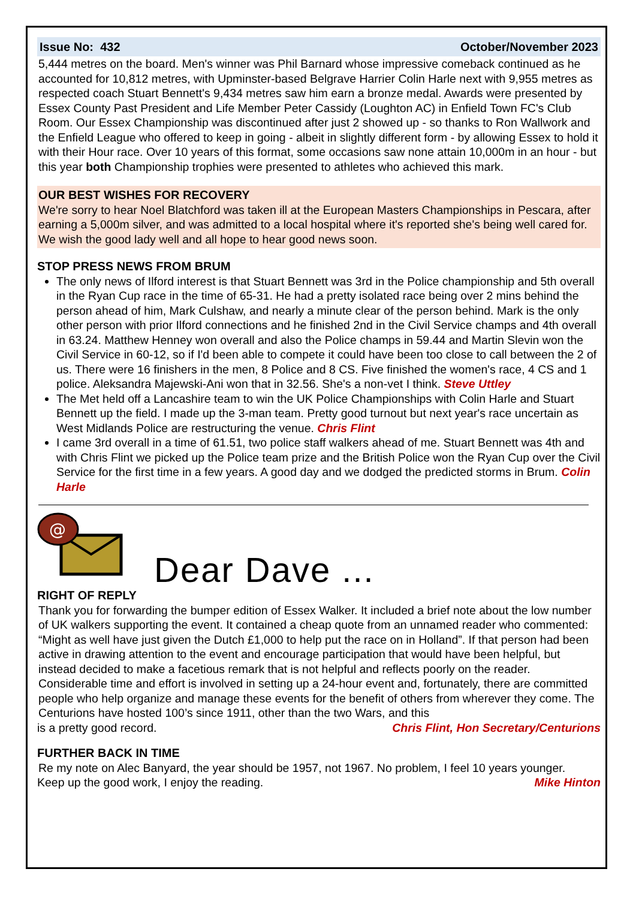Issue No: 432 October/November 2023
5,444 metres on the board. Men's winner was Phil Barnard whose impressive comeback continued as he accounted for 10,812 metres, with Upminster-based Belgrave Harrier Colin Harle next with 9,955 metres as respected coach Stuart Bennett's 9,434 metres saw him earn a bronze medal. Awards were presented by Essex County Past President and Life Member Peter Cassidy (Loughton AC) in Enfield Town FC's Club Room. Our Essex Championship was discontinued after just 2 showed up - so thanks to Ron Wallwork and the Enfield League who offered to keep in going - albeit in slightly different form - by allowing Essex to hold it with their Hour race. Over 10 years of this format, some occasions saw none attain 10,000m in an hour - but this year both Championship trophies were presented to athletes who achieved this mark.
OUR BEST WISHES FOR RECOVERY
We're sorry to hear Noel Blatchford was taken ill at the European Masters Championships in Pescara, after earning a 5,000m silver, and was admitted to a local hospital where it's reported she's being well cared for. We wish the good lady well and all hope to hear good news soon.
STOP PRESS NEWS FROM BRUM
The only news of Ilford interest is that Stuart Bennett was 3rd in the Police championship and 5th overall in the Ryan Cup race in the time of 65-31. He had a pretty isolated race being over 2 mins behind the person ahead of him, Mark Culshaw, and nearly a minute clear of the person behind. Mark is the only other person with prior Ilford connections and he finished 2nd in the Civil Service champs and 4th overall in 63.24. Matthew Henney won overall and also the Police champs in 59.44 and Martin Slevin won the Civil Service in 60-12, so if I'd been able to compete it could have been too close to call between the 2 of us. There were 16 finishers in the men, 8 Police and 8 CS. Five finished the women's race, 4 CS and 1 police. Aleksandra Majewski-Ani won that in 32.56. She's a non-vet I think. Steve Uttley
The Met held off a Lancashire team to win the UK Police Championships with Colin Harle and Stuart Bennett up the field. I made up the 3-man team. Pretty good turnout but next year's race uncertain as West Midlands Police are restructuring the venue. Chris Flint
I came 3rd overall in a time of 61.51, two police staff walkers ahead of me. Stuart Bennett was 4th and with Chris Flint we picked up the Police team prize and the British Police won the Ryan Cup over the Civil Service for the first time in a few years. A good day and we dodged the predicted storms in Brum. Colin Harle
@
Dear Dave ...
RIGHT OF REPLY
Thank you for forwarding the bumper edition of Essex Walker. It included a brief note about the low number of UK walkers supporting the event. It contained a cheap quote from an unnamed reader who commented: “Might as well have just given the Dutch £1,000 to help put the race on in Holland”. If that person had been active in drawing attention to the event and encourage participation that would have been helpful, but instead decided to make a facetious remark that is not helpful and reflects poorly on the reader. Considerable time and effort is involved in setting up a 24-hour event and, fortunately, there are committed people who help organize and manage these events for the benefit of others from wherever they come. The Centurions have hosted 100’s since 1911, other than the two Wars, and this
is a pretty good record. Chris Flint, Hon Secretary/Centurions
FURTHER BACK IN TIME
Re my note on Alec Banyard, the year should be 1957, not 1967. No problem, I feel 10 years younger.
Keep up the good work, I enjoy the reading. Mike Hinton